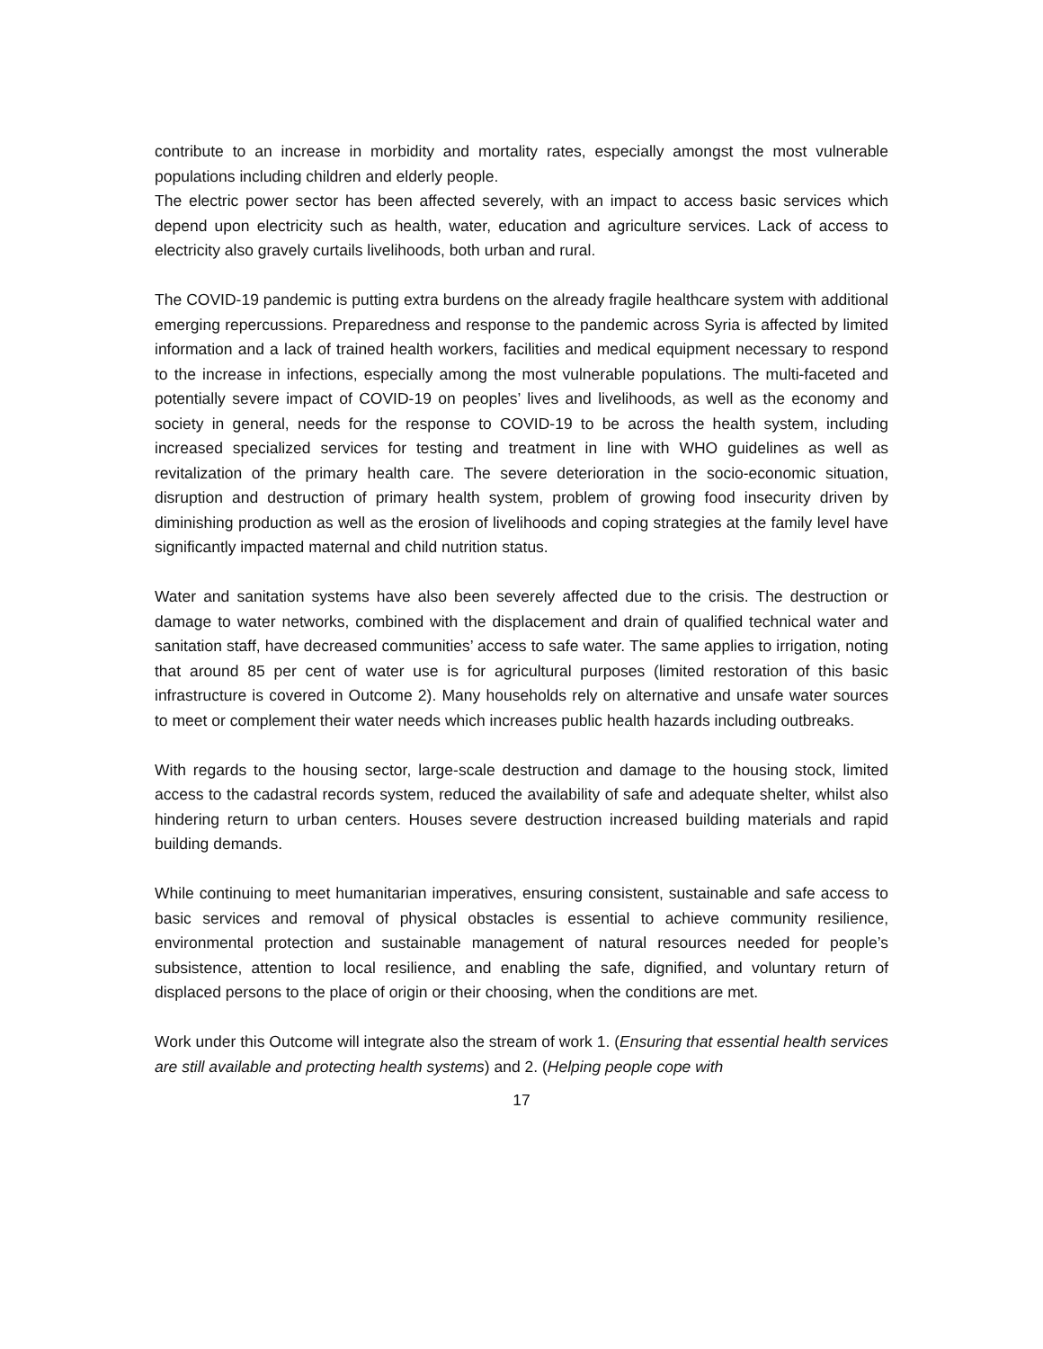contribute to an increase in morbidity and mortality rates, especially amongst the most vulnerable populations including children and elderly people.
The electric power sector has been affected severely, with an impact to access basic services which depend upon electricity such as health, water, education and agriculture services. Lack of access to electricity also gravely curtails livelihoods, both urban and rural.
The COVID-19 pandemic is putting extra burdens on the already fragile healthcare system with additional emerging repercussions. Preparedness and response to the pandemic across Syria is affected by limited information and a lack of trained health workers, facilities and medical equipment necessary to respond to the increase in infections, especially among the most vulnerable populations. The multi-faceted and potentially severe impact of COVID-19 on peoples’ lives and livelihoods, as well as the economy and society in general, needs for the response to COVID-19 to be across the health system, including increased specialized services for testing and treatment in line with WHO guidelines as well as revitalization of the primary health care. The severe deterioration in the socio-economic situation, disruption and destruction of primary health system, problem of growing food insecurity driven by diminishing production as well as the erosion of livelihoods and coping strategies at the family level have significantly impacted maternal and child nutrition status.
Water and sanitation systems have also been severely affected due to the crisis. The destruction or damage to water networks, combined with the displacement and drain of qualified technical water and sanitation staff, have decreased communities’ access to safe water. The same applies to irrigation, noting that around 85 per cent of water use is for agricultural purposes (limited restoration of this basic infrastructure is covered in Outcome 2). Many households rely on alternative and unsafe water sources to meet or complement their water needs which increases public health hazards including outbreaks.
With regards to the housing sector, large-scale destruction and damage to the housing stock, limited access to the cadastral records system, reduced the availability of safe and adequate shelter, whilst also hindering return to urban centers. Houses severe destruction increased building materials and rapid building demands.
While continuing to meet humanitarian imperatives, ensuring consistent, sustainable and safe access to basic services and removal of physical obstacles is essential to achieve community resilience, environmental protection and sustainable management of natural resources needed for people’s subsistence, attention to local resilience, and enabling the safe, dignified, and voluntary return of displaced persons to the place of origin or their choosing, when the conditions are met.
Work under this Outcome will integrate also the stream of work 1. (Ensuring that essential health services are still available and protecting health systems) and 2. (Helping people cope with
17